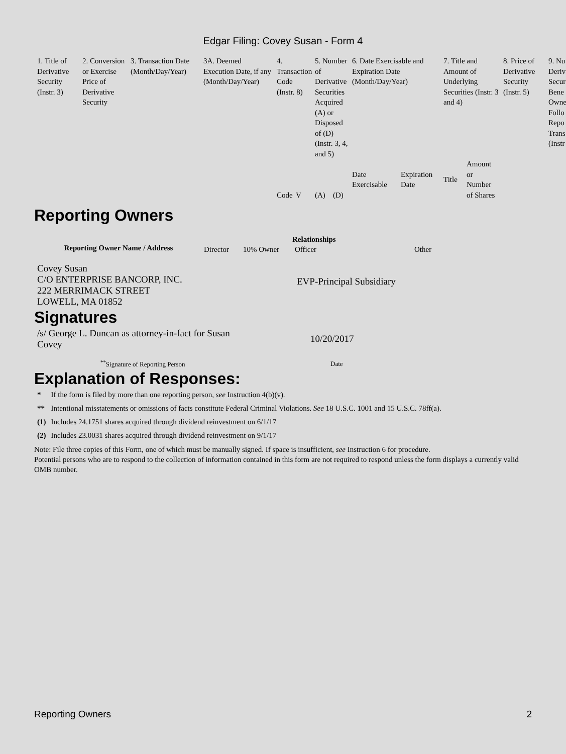Edgar Filing: Covey Susan - Form 4
| 1. Title of Derivative Security (Instr. 3) | 2. Conversion or Exercise Price of Derivative Security | 3. Transaction Date (Month/Day/Year) | 3A. Deemed Execution Date, if any (Month/Day/Year) | 4. Transaction Code (Instr. 8) | | 5. Number of Derivative Securities Acquired (A) or Disposed of (D) (Instr. 3, 4, and 5) | | 6. Date Exercisable and Expiration Date (Month/Day/Year) | | 7. Title and Amount of Underlying Securities (Instr. 3 and 4) | | 8. Price of Derivative Security (Instr. 5) | 9. Nu Deriv Secur Bene Owne Follo Repo Trans (Instr |
| | | | | Code | V | (A) | (D) | Date Exercisable | Expiration Date | Title | Amount or Number of Shares | | |
Reporting Owners
| Reporting Owner Name / Address | Relationships | | | |
| --- | --- | --- | --- | --- |
| | Director | 10% Owner | Officer | Other |
| Covey Susan C/O ENTERPRISE BANCORP, INC. 222 MERRIMACK STREET LOWELL, MA 01852 | | | EVP-Principal Subsidiary | |
Signatures
| /s/ George L. Duncan as attorney-in-fact for Susan Covey | 10/20/2017 |
| <sup>**</sup> Signature of Reporting Person | Date |
Explanation of Responses:
| * | If the form is filed by more than one reporting person, see Instruction 4(b)(v). |
| ** | Intentional misstatements or omissions of facts constitute Federal Criminal Violations. See 18 U.S.C. 1001 and 15 U.S.C. 78ff(a). |
| (1) | Includes 24.1751 shares acquired through dividend reinvestment on 6/1/17 |
| (2) | Includes 23.0031 shares acquired through dividend reinvestment on 9/1/17 |
Note: File three copies of this Form, one of which must be manually signed. If space is insufficient, see Instruction 6 for procedure.
Potential persons who are to respond to the collection of information contained in this form are not required to respond unless the form displays a currently valid OMB number.
Reporting Owners 2